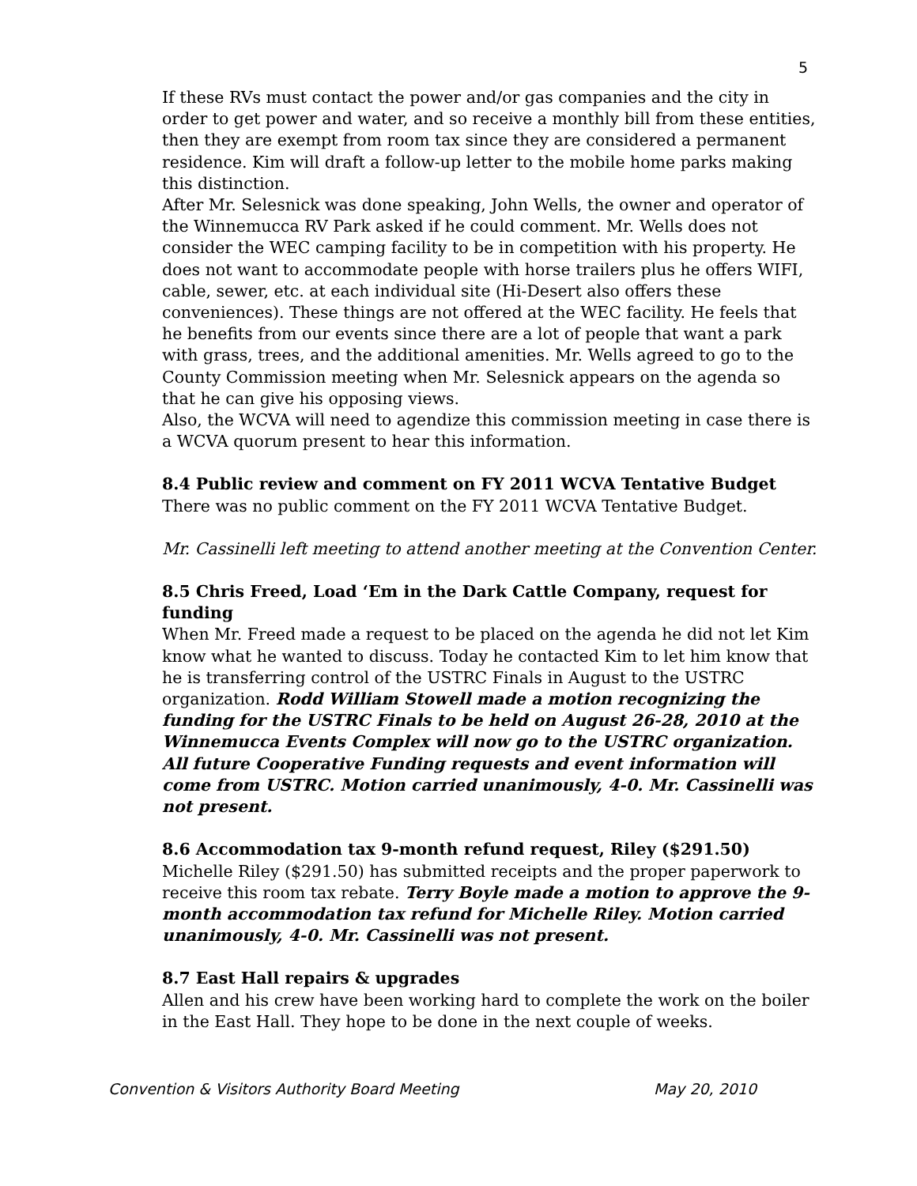5
If these RVs must contact the power and/or gas companies and the city in order to get power and water, and so receive a monthly bill from these entities, then they are exempt from room tax since they are considered a permanent residence. Kim will draft a follow-up letter to the mobile home parks making this distinction.
After Mr. Selesnick was done speaking, John Wells, the owner and operator of the Winnemucca RV Park asked if he could comment. Mr. Wells does not consider the WEC camping facility to be in competition with his property. He does not want to accommodate people with horse trailers plus he offers WIFI, cable, sewer, etc. at each individual site (Hi-Desert also offers these conveniences). These things are not offered at the WEC facility. He feels that he benefits from our events since there are a lot of people that want a park with grass, trees, and the additional amenities. Mr. Wells agreed to go to the County Commission meeting when Mr. Selesnick appears on the agenda so that he can give his opposing views.
Also, the WCVA will need to agendize this commission meeting in case there is a WCVA quorum present to hear this information.
8.4 Public review and comment on FY 2011 WCVA Tentative Budget
There was no public comment on the FY 2011 WCVA Tentative Budget.
Mr. Cassinelli left meeting to attend another meeting at the Convention Center.
8.5 Chris Freed, Load ‘Em in the Dark Cattle Company, request for funding
When Mr. Freed made a request to be placed on the agenda he did not let Kim know what he wanted to discuss. Today he contacted Kim to let him know that he is transferring control of the USTRC Finals in August to the USTRC organization. Rodd William Stowell made a motion recognizing the funding for the USTRC Finals to be held on August 26-28, 2010 at the Winnemucca Events Complex will now go to the USTRC organization. All future Cooperative Funding requests and event information will come from USTRC. Motion carried unanimously, 4-0. Mr. Cassinelli was not present.
8.6 Accommodation tax 9-month refund request, Riley ($291.50)
Michelle Riley ($291.50) has submitted receipts and the proper paperwork to receive this room tax rebate. Terry Boyle made a motion to approve the 9-month accommodation tax refund for Michelle Riley. Motion carried unanimously, 4-0. Mr. Cassinelli was not present.
8.7 East Hall repairs & upgrades
Allen and his crew have been working hard to complete the work on the boiler in the East Hall. They hope to be done in the next couple of weeks.
Convention & Visitors Authority Board Meeting May 20, 2010